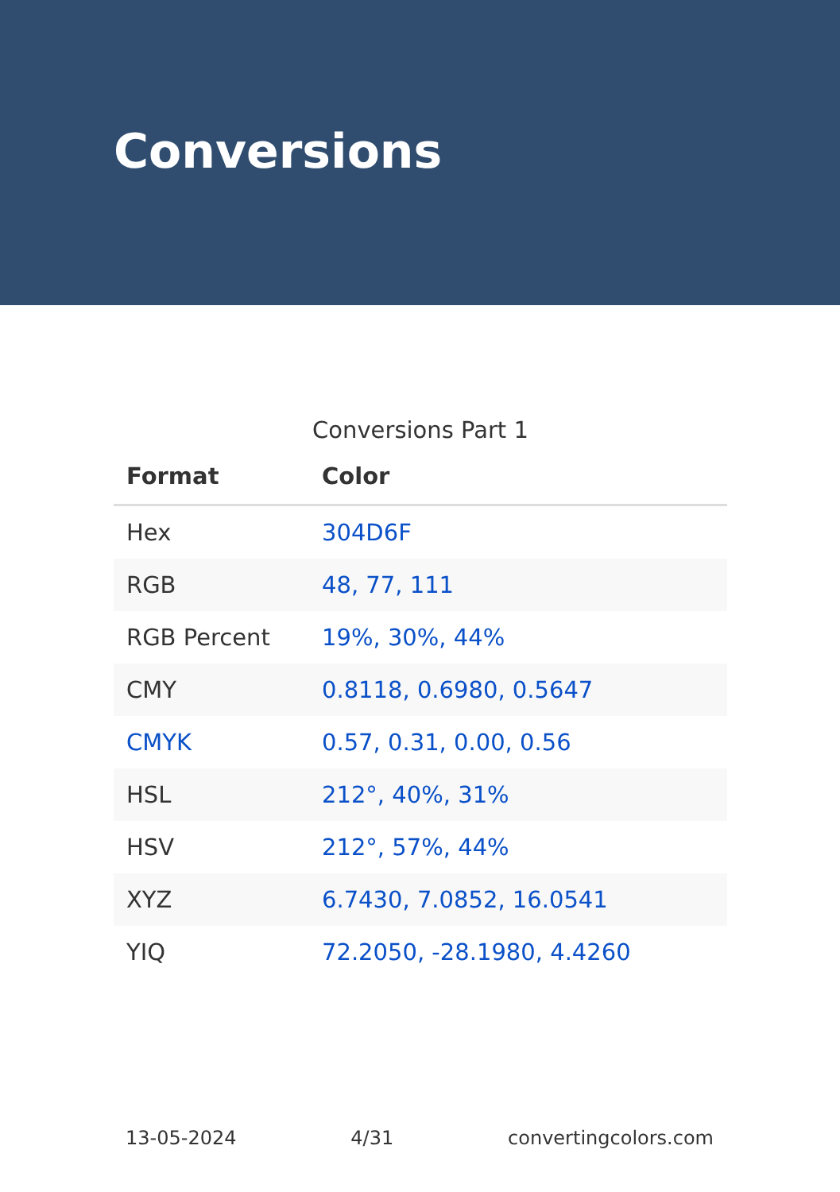Conversions
Conversions Part 1
| Format | Color |
| --- | --- |
| Hex | 304D6F |
| RGB | 48, 77, 111 |
| RGB Percent | 19%, 30%, 44% |
| CMY | 0.8118, 0.6980, 0.5647 |
| CMYK | 0.57, 0.31, 0.00, 0.56 |
| HSL | 212°, 40%, 31% |
| HSV | 212°, 57%, 44% |
| XYZ | 6.7430, 7.0852, 16.0541 |
| YIQ | 72.2050, -28.1980, 4.4260 |
13-05-2024 4/31 convertingcolors.com